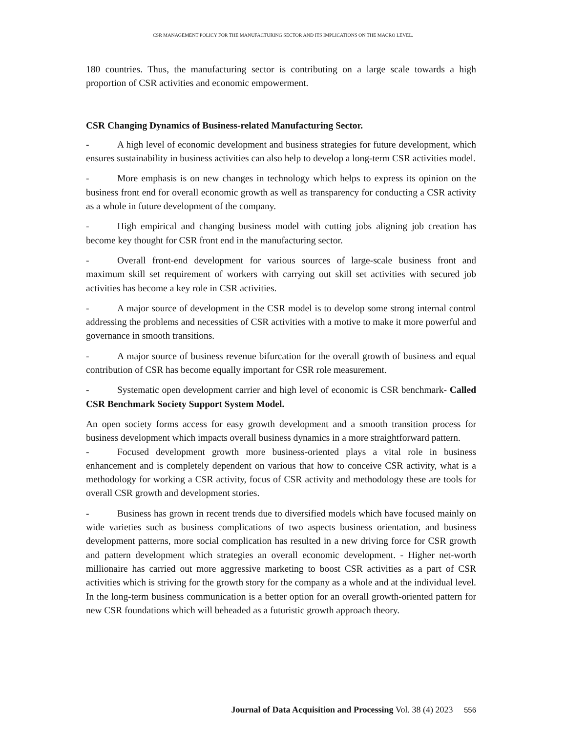CSR MANAGEMENT POLICY FOR THE MANUFACTURING SECTOR AND ITS IMPLICATIONS ON THE MACRO LEVEL.
180 countries. Thus, the manufacturing sector is contributing on a large scale towards a high proportion of CSR activities and economic empowerment.
CSR Changing Dynamics of Business-related Manufacturing Sector.
- A high level of economic development and business strategies for future development, which ensures sustainability in business activities can also help to develop a long-term CSR activities model.
- More emphasis is on new changes in technology which helps to express its opinion on the business front end for overall economic growth as well as transparency for conducting a CSR activity as a whole in future development of the company.
- High empirical and changing business model with cutting jobs aligning job creation has become key thought for CSR front end in the manufacturing sector.
- Overall front-end development for various sources of large-scale business front and maximum skill set requirement of workers with carrying out skill set activities with secured job activities has become a key role in CSR activities.
- A major source of development in the CSR model is to develop some strong internal control addressing the problems and necessities of CSR activities with a motive to make it more powerful and governance in smooth transitions.
- A major source of business revenue bifurcation for the overall growth of business and equal contribution of CSR has become equally important for CSR role measurement.
- Systematic open development carrier and high level of economic is CSR benchmark- Called CSR Benchmark Society Support System Model.
An open society forms access for easy growth development and a smooth transition process for business development which impacts overall business dynamics in a more straightforward pattern.
- Focused development growth more business-oriented plays a vital role in business enhancement and is completely dependent on various that how to conceive CSR activity, what is a methodology for working a CSR activity, focus of CSR activity and methodology these are tools for overall CSR growth and development stories.
- Business has grown in recent trends due to diversified models which have focused mainly on wide varieties such as business complications of two aspects business orientation, and business development patterns, more social complication has resulted in a new driving force for CSR growth and pattern development which strategies an overall economic development. - Higher net-worth millionaire has carried out more aggressive marketing to boost CSR activities as a part of CSR activities which is striving for the growth story for the company as a whole and at the individual level. In the long-term business communication is a better option for an overall growth-oriented pattern for new CSR foundations which will beheaded as a futuristic growth approach theory.
Journal of Data Acquisition and Processing Vol. 38 (4) 2023 556